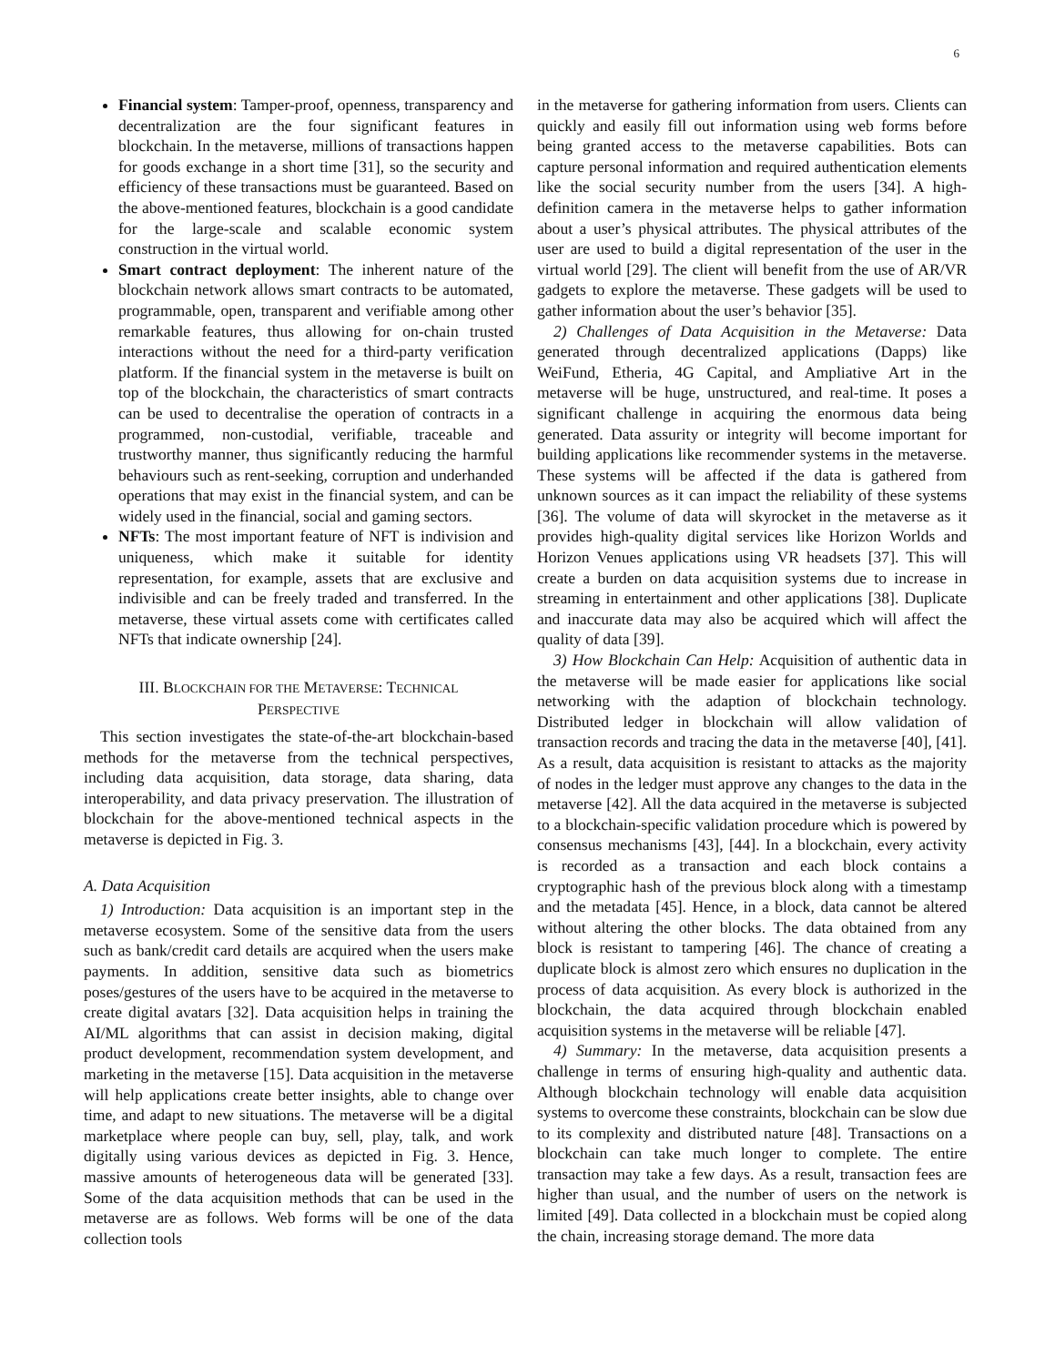6
Financial system: Tamper-proof, openness, transparency and decentralization are the four significant features in blockchain. In the metaverse, millions of transactions happen for goods exchange in a short time [31], so the security and efficiency of these transactions must be guaranteed. Based on the above-mentioned features, blockchain is a good candidate for the large-scale and scalable economic system construction in the virtual world.
Smart contract deployment: The inherent nature of the blockchain network allows smart contracts to be automated, programmable, open, transparent and verifiable among other remarkable features, thus allowing for on-chain trusted interactions without the need for a third-party verification platform. If the financial system in the metaverse is built on top of the blockchain, the characteristics of smart contracts can be used to decentralise the operation of contracts in a programmed, non-custodial, verifiable, traceable and trustworthy manner, thus significantly reducing the harmful behaviours such as rent-seeking, corruption and underhanded operations that may exist in the financial system, and can be widely used in the financial, social and gaming sectors.
NFTs: The most important feature of NFT is indivision and uniqueness, which make it suitable for identity representation, for example, assets that are exclusive and indivisible and can be freely traded and transferred. In the metaverse, these virtual assets come with certificates called NFTs that indicate ownership [24].
III. BLOCKCHAIN FOR THE METAVERSE: TECHNICAL
PERSPECTIVE
This section investigates the state-of-the-art blockchain-based methods for the metaverse from the technical perspectives, including data acquisition, data storage, data sharing, data interoperability, and data privacy preservation. The illustration of blockchain for the above-mentioned technical aspects in the metaverse is depicted in Fig. 3.
A. Data Acquisition
1) Introduction: Data acquisition is an important step in the metaverse ecosystem. Some of the sensitive data from the users such as bank/credit card details are acquired when the users make payments. In addition, sensitive data such as biometrics poses/gestures of the users have to be acquired in the metaverse to create digital avatars [32]. Data acquisition helps in training the AI/ML algorithms that can assist in decision making, digital product development, recommendation system development, and marketing in the metaverse [15]. Data acquisition in the metaverse will help applications create better insights, able to change over time, and adapt to new situations. The metaverse will be a digital marketplace where people can buy, sell, play, talk, and work digitally using various devices as depicted in Fig. 3. Hence, massive amounts of heterogeneous data will be generated [33]. Some of the data acquisition methods that can be used in the metaverse are as follows. Web forms will be one of the data collection tools
in the metaverse for gathering information from users. Clients can quickly and easily fill out information using web forms before being granted access to the metaverse capabilities. Bots can capture personal information and required authentication elements like the social security number from the users [34]. A high-definition camera in the metaverse helps to gather information about a user’s physical attributes. The physical attributes of the user are used to build a digital representation of the user in the virtual world [29]. The client will benefit from the use of AR/VR gadgets to explore the metaverse. These gadgets will be used to gather information about the user’s behavior [35].
2) Challenges of Data Acquisition in the Metaverse: Data generated through decentralized applications (Dapps) like WeiFund, Etheria, 4G Capital, and Ampliative Art in the metaverse will be huge, unstructured, and real-time. It poses a significant challenge in acquiring the enormous data being generated. Data assurity or integrity will become important for building applications like recommender systems in the metaverse. These systems will be affected if the data is gathered from unknown sources as it can impact the reliability of these systems [36]. The volume of data will skyrocket in the metaverse as it provides high-quality digital services like Horizon Worlds and Horizon Venues applications using VR headsets [37]. This will create a burden on data acquisition systems due to increase in streaming in entertainment and other applications [38]. Duplicate and inaccurate data may also be acquired which will affect the quality of data [39].
3) How Blockchain Can Help: Acquisition of authentic data in the metaverse will be made easier for applications like social networking with the adaption of blockchain technology. Distributed ledger in blockchain will allow validation of transaction records and tracing the data in the metaverse [40], [41]. As a result, data acquisition is resistant to attacks as the majority of nodes in the ledger must approve any changes to the data in the metaverse [42]. All the data acquired in the metaverse is subjected to a blockchain-specific validation procedure which is powered by consensus mechanisms [43], [44]. In a blockchain, every activity is recorded as a transaction and each block contains a cryptographic hash of the previous block along with a timestamp and the metadata [45]. Hence, in a block, data cannot be altered without altering the other blocks. The data obtained from any block is resistant to tampering [46]. The chance of creating a duplicate block is almost zero which ensures no duplication in the process of data acquisition. As every block is authorized in the blockchain, the data acquired through blockchain enabled acquisition systems in the metaverse will be reliable [47].
4) Summary: In the metaverse, data acquisition presents a challenge in terms of ensuring high-quality and authentic data. Although blockchain technology will enable data acquisition systems to overcome these constraints, blockchain can be slow due to its complexity and distributed nature [48]. Transactions on a blockchain can take much longer to complete. The entire transaction may take a few days. As a result, transaction fees are higher than usual, and the number of users on the network is limited [49]. Data collected in a blockchain must be copied along the chain, increasing storage demand. The more data